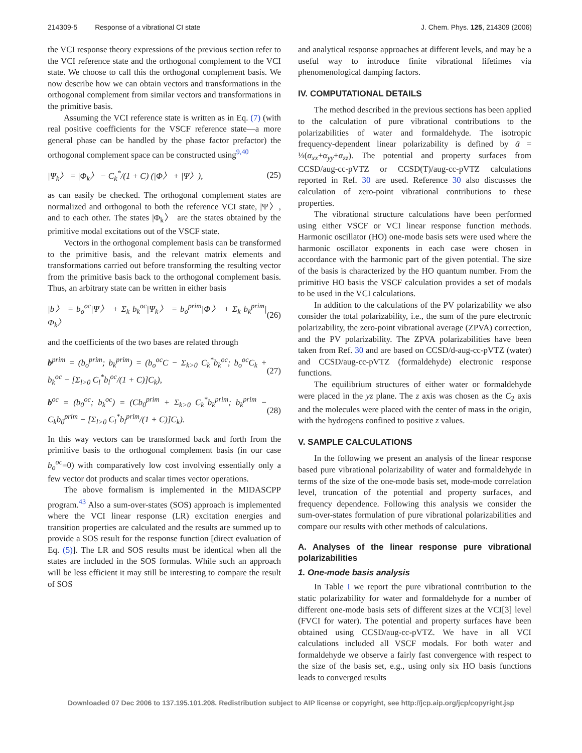214309-5 Response of a vibrational CI state J. Chem. Phys. 125, 214309 (2006)
the VCI response theory expressions of the previous section refer to the VCI reference state and the orthogonal complement to the VCI state. We choose to call this the orthogonal complement basis. We now describe how we can obtain vectors and transformations in the orthogonal complement from similar vectors and transformations in the primitive basis.
Assuming the VCI reference state is written as in Eq. (7) (with real positive coefficients for the VSCF reference state—a more general phase can be handled by the phase factor prefactor) the orthogonal complement space can be constructed using<sup>9,40</sup>
|Ψ<sub>k</sub>〉 = |Φ<sub>k</sub>〉 − C<sub>k</sub><sup>*</sup>/(1 + C) (|Φ〉 + |Ψ〉), (25)
as can easily be checked. The orthogonal complement states are normalized and orthogonal to both the reference VCI state, |Ψ〉, and to each other. The states |Φ<sub>k</sub>〉 are the states obtained by the primitive modal excitations out of the VSCF state.
Vectors in the orthogonal complement basis can be transformed to the primitive basis, and the relevant matrix elements and transformations carried out before transforming the resulting vector from the primitive basis back to the orthogonal complement basis. Thus, an arbitrary state can be written in either basis
|b〉 = b<sub>o</sub><sup>oc</sup>|Ψ〉 + Σ<sub>k</sub> b<sub>k</sub><sup>oc</sup>|Ψ<sub>k</sub>〉 = b<sub>o</sub><sup>prim</sup>|Φ〉 + Σ<sub>k</sub> b<sub>k</sub><sup>prim</sup>|Φ<sub>k</sub>〉 (26)
and the coefficients of the two bases are related through
b<sup>prim</sup> = (b<sub>o</sub><sup>prim</sup>; b<sub>k</sub><sup>prim</sup>) = (b<sub>o</sub><sup>oc</sup>C − Σ<sub>k>0</sub> C<sub>k</sub><sup>*</sup>b<sub>k</sub><sup>oc</sup>; b<sub>o</sub><sup>oc</sup>C<sub>k</sub> + b<sub>k</sub><sup>oc</sup> − [Σ<sub>l>0</sub> C<sub>l</sub><sup>*</sup>b<sub>l</sub><sup>oc</sup>/(1 + C)]C<sub>k</sub>), (27)
b<sup>oc</sup> = (b<sub>0</sub><sup>oc</sup>; b<sub>k</sub><sup>oc</sup>) = (Cb<sub>0</sub><sup>prim</sup> + Σ<sub>k>0</sub> C<sub>k</sub><sup>*</sup>b<sub>k</sub><sup>prim</sup>; b<sub>k</sub><sup>prim</sup> − C<sub>k</sub>b<sub>0</sub><sup>prim</sup> − [Σ<sub>l>0</sub> C<sub>l</sub><sup>*</sup>b<sub>l</sub><sup>prim</sup>/(1 + C)]C<sub>k</sub>). (28)
In this way vectors can be transformed back and forth from the primitive basis to the orthogonal complement basis (in our case b<sub>o</sub><sup>oc</sup>=0) with comparatively low cost involving essentially only a few vector dot products and scalar times vector operations.
The above formalism is implemented in the MIDASCPP program.<sup>43</sup> Also a sum-over-states (SOS) approach is implemented where the VCI linear response (LR) excitation energies and transition properties are calculated and the results are summed up to provide a SOS result for the response function [direct evaluation of Eq. (5)]. The LR and SOS results must be identical when all the states are included in the SOS formulas. While such an approach will be less efficient it may still be interesting to compare the result of SOS
and analytical response approaches at different levels, and may be a useful way to introduce finite vibrational lifetimes via phenomenological damping factors.
IV. COMPUTATIONAL DETAILS
The method described in the previous sections has been applied to the calculation of pure vibrational contributions to the polarizabilities of water and formaldehyde. The isotropic frequency-dependent linear polarizability is defined by ᾱ = ⅓(α<sub>xx</sub>+α<sub>yy</sub>+α<sub>zz</sub>). The potential and property surfaces from CCSD/aug-cc-pVTZ or CCSD(T)/aug-cc-pVTZ calculations reported in Ref. 30 are used. Reference 30 also discusses the calculation of zero-point vibrational contributions to these properties.
The vibrational structure calculations have been performed using either VSCF or VCI linear response function methods. Harmonic oscillator (HO) one-mode basis sets were used where the harmonic oscillator exponents in each case were chosen in accordance with the harmonic part of the given potential. The size of the basis is characterized by the HO quantum number. From the primitive HO basis the VSCF calculation provides a set of modals to be used in the VCI calculations.
In addition to the calculations of the PV polarizability we also consider the total polarizability, i.e., the sum of the pure electronic polarizability, the zero-point vibrational average (ZPVA) correction, and the PV polarizability. The ZPVA polarizabilities have been taken from Ref. 30 and are based on CCSD/d-aug-cc-pVTZ (water) and CCSD/aug-cc-pVTZ (formaldehyde) electronic response functions.
The equilibrium structures of either water or formaldehyde were placed in the yz plane. The z axis was chosen as the C<sub>2</sub> axis and the molecules were placed with the center of mass in the origin, with the hydrogens confined to positive z values.
V. SAMPLE CALCULATIONS
In the following we present an analysis of the linear response based pure vibrational polarizability of water and formaldehyde in terms of the size of the one-mode basis set, mode-mode correlation level, truncation of the potential and property surfaces, and frequency dependence. Following this analysis we consider the sum-over-states formulation of pure vibrational polarizabilities and compare our results with other methods of calculations.
A. Analyses of the linear response pure vibrational polarizabilities
1. One-mode basis analysis
In Table I we report the pure vibrational contribution to the static polarizability for water and formaldehyde for a number of different one-mode basis sets of different sizes at the VCI[3] level (FVCI for water). The potential and property surfaces have been obtained using CCSD/aug-cc-pVTZ. We have in all VCI calculations included all VSCF modals. For both water and formaldehyde we observe a fairly fast convergence with respect to the size of the basis set, e.g., using only six HO basis functions leads to converged results
Downloaded 07 Dec 2006 to 137.195.101.208. Redistribution subject to AIP license or copyright, see http://jcp.aip.org/jcp/copyright.jsp